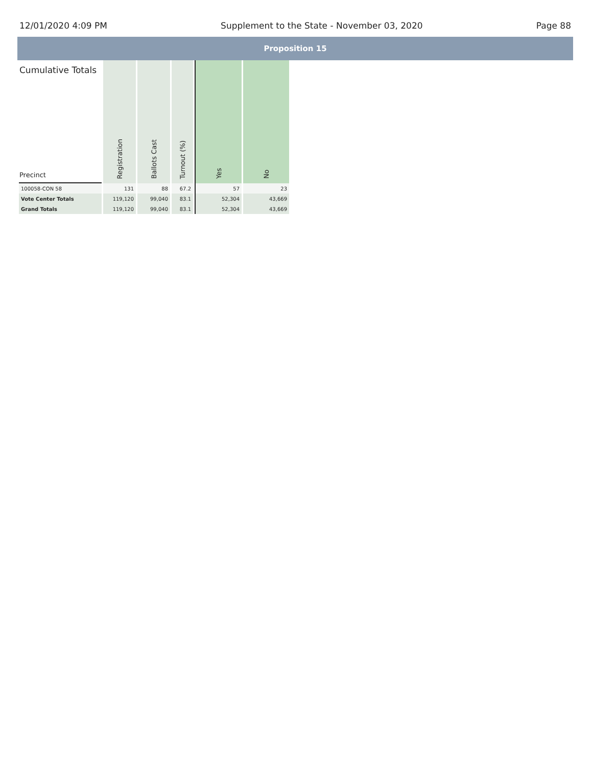12/01/2020 4:09 PM Supplement to the State - November 03, 2020 Page 88
Proposition 15
| Cumulative Totals Precinct | Registration | Ballots Cast | Turnout (%) | Yes | No |
| --- | --- | --- | --- | --- | --- |
| 100058-CON 58 | 131 | 88 | 67.2 | 57 | 23 |
| Vote Center Totals | 119,120 | 99,040 | 83.1 | 52,304 | 43,669 |
| Grand Totals | 119,120 | 99,040 | 83.1 | 52,304 | 43,669 |